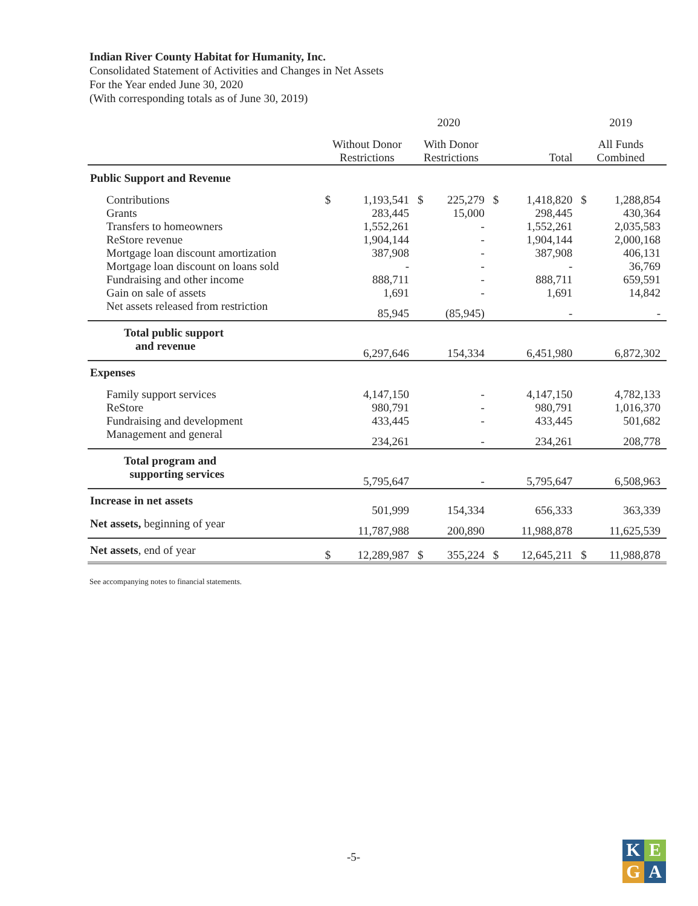Indian River County Habitat for Humanity, Inc.
Consolidated Statement of Activities and Changes in Net Assets
For the Year ended June 30, 2020
(With corresponding totals as of June 30, 2019)
| | 2020 | | | | | | 2019 | |
| --- | --- | --- | --- | --- | --- | --- | --- | --- |
| | Without Donor Restrictions | | With Donor Restrictions | | Total | | All Funds Combined | |
| Public Support and Revenue | | | | | | | | |
| Contributions | $ | 1,193,541 | $ | 225,279 | $ | 1,418,820 | $ | 1,288,854 |
| Grants | | 283,445 | | 15,000 | | 298,445 | | 430,364 |
| Transfers to homeowners | | 1,552,261 | | - | | 1,552,261 | | 2,035,583 |
| ReStore revenue | | 1,904,144 | | - | | 1,904,144 | | 2,000,168 |
| Mortgage loan discount amortization | | 387,908 | | - | | 387,908 | | 406,131 |
| Mortgage loan discount on loans sold | | - | | - | | - | | 36,769 |
| Fundraising and other income | | 888,711 | | - | | 888,711 | | 659,591 |
| Gain on sale of assets | | 1,691 | | - | | 1,691 | | 14,842 |
| Net assets released from restriction | | 85,945 | | (85,945) | | - | | - |
| Total public support and revenue | | 6,297,646 | | 154,334 | | 6,451,980 | | 6,872,302 |
| Expenses | | | | | | | | |
| Family support services | | 4,147,150 | | - | | 4,147,150 | | 4,782,133 |
| ReStore | | 980,791 | | - | | 980,791 | | 1,016,370 |
| Fundraising and development | | 433,445 | | - | | 433,445 | | 501,682 |
| Management and general | | 234,261 | | - | | 234,261 | | 208,778 |
| Total program and supporting services | | 5,795,647 | | - | | 5,795,647 | | 6,508,963 |
| Increase in net assets | | 501,999 | | 154,334 | | 656,333 | | 363,339 |
| Net assets, beginning of year | | 11,787,988 | | 200,890 | | 11,988,878 | | 11,625,539 |
| Net assets , end of year | $ | 12,289,987 | $ | 355,224 | $ | 12,645,211 | $ | 11,988,878 |
See accompanying notes to financial statements.
-5-
K
E
G
A